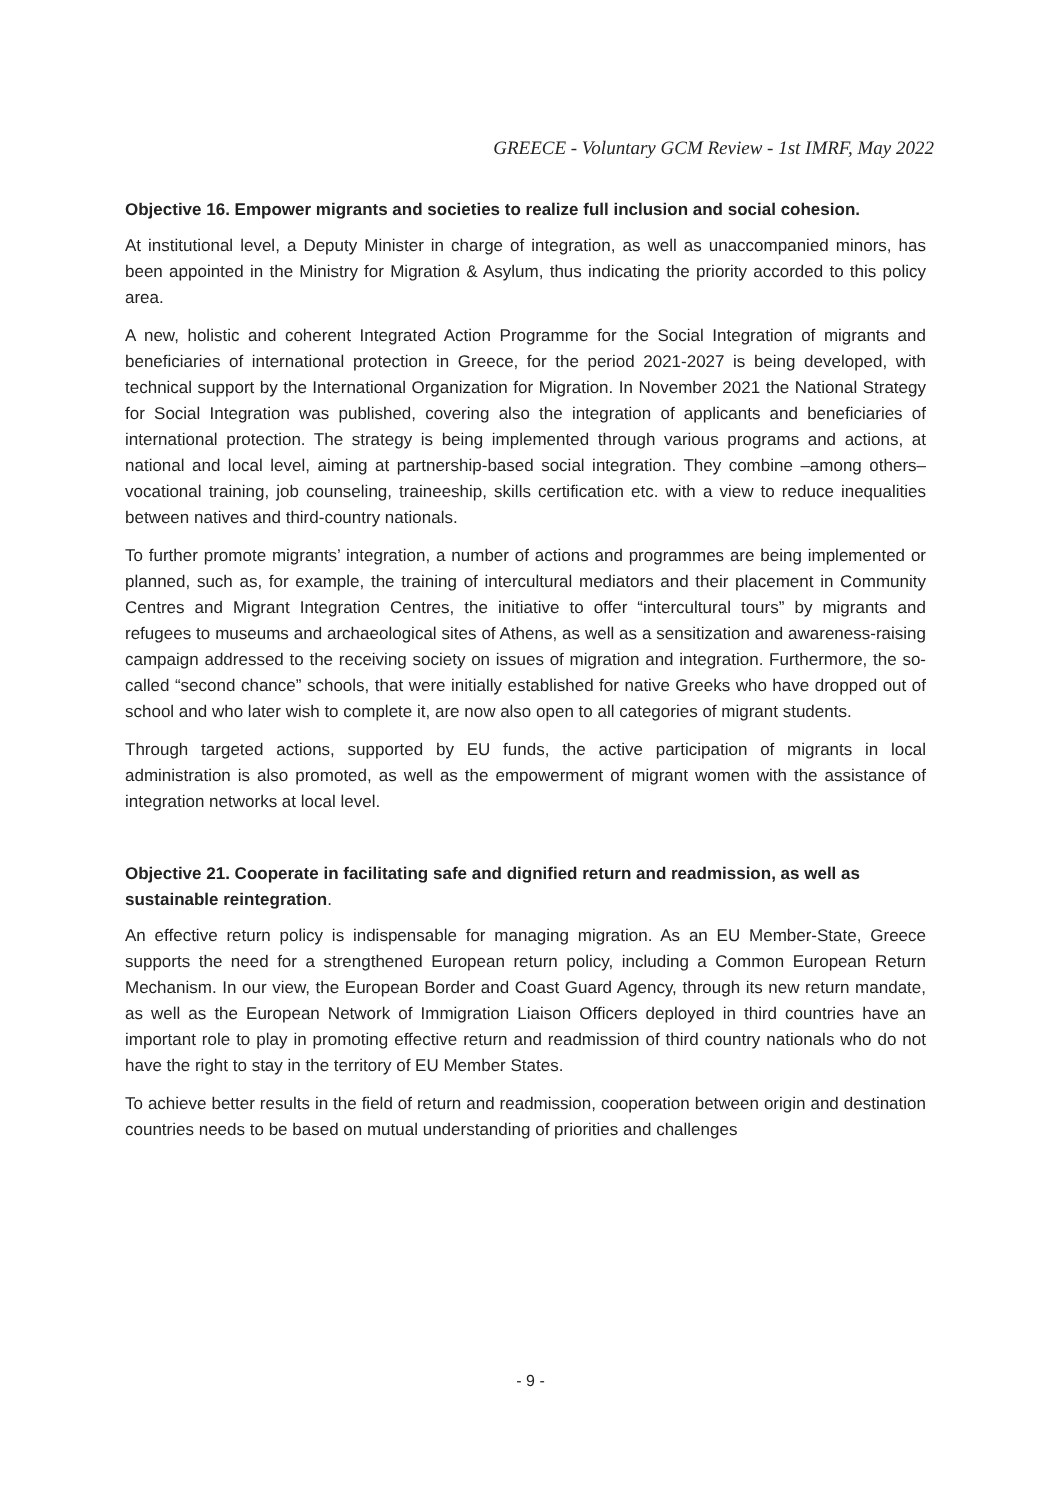GREECE - Voluntary GCM Review - 1st IMRF, May 2022
Objective 16. Empower migrants and societies to realize full inclusion and social cohesion.
At institutional level, a Deputy Minister in charge of integration, as well as unaccompanied minors, has been appointed in the Ministry for Migration & Asylum, thus indicating the priority accorded to this policy area.
A new, holistic and coherent Integrated Action Programme for the Social Integration of migrants and beneficiaries of international protection in Greece, for the period 2021-2027 is being developed, with technical support by the International Organization for Migration. In November 2021 the National Strategy for Social Integration was published, covering also the integration of applicants and beneficiaries of international protection. The strategy is being implemented through various programs and actions, at national and local level, aiming at partnership-based social integration. They combine –among others– vocational training, job counseling, traineeship, skills certification etc. with a view to reduce inequalities between natives and third-country nationals.
To further promote migrants’ integration, a number of actions and programmes are being implemented or planned, such as, for example, the training of intercultural mediators and their placement in Community Centres and Migrant Integration Centres, the initiative to offer “intercultural tours” by migrants and refugees to museums and archaeological sites of Athens, as well as a sensitization and awareness-raising campaign addressed to the receiving society on issues of migration and integration. Furthermore, the so-called “second chance” schools, that were initially established for native Greeks who have dropped out of school and who later wish to complete it, are now also open to all categories of migrant students.
Through targeted actions, supported by EU funds, the active participation of migrants in local administration is also promoted, as well as the empowerment of migrant women with the assistance of integration networks at local level.
Objective 21. Cooperate in facilitating safe and dignified return and readmission, as well as sustainable reintegration.
An effective return policy is indispensable for managing migration. As an EU Member-State, Greece supports the need for a strengthened European return policy, including a Common European Return Mechanism. In our view, the European Border and Coast Guard Agency, through its new return mandate, as well as the European Network of Immigration Liaison Officers deployed in third countries have an important role to play in promoting effective return and readmission of third country nationals who do not have the right to stay in the territory of EU Member States.
To achieve better results in the field of return and readmission, cooperation between origin and destination countries needs to be based on mutual understanding of priorities and challenges
- 9 -